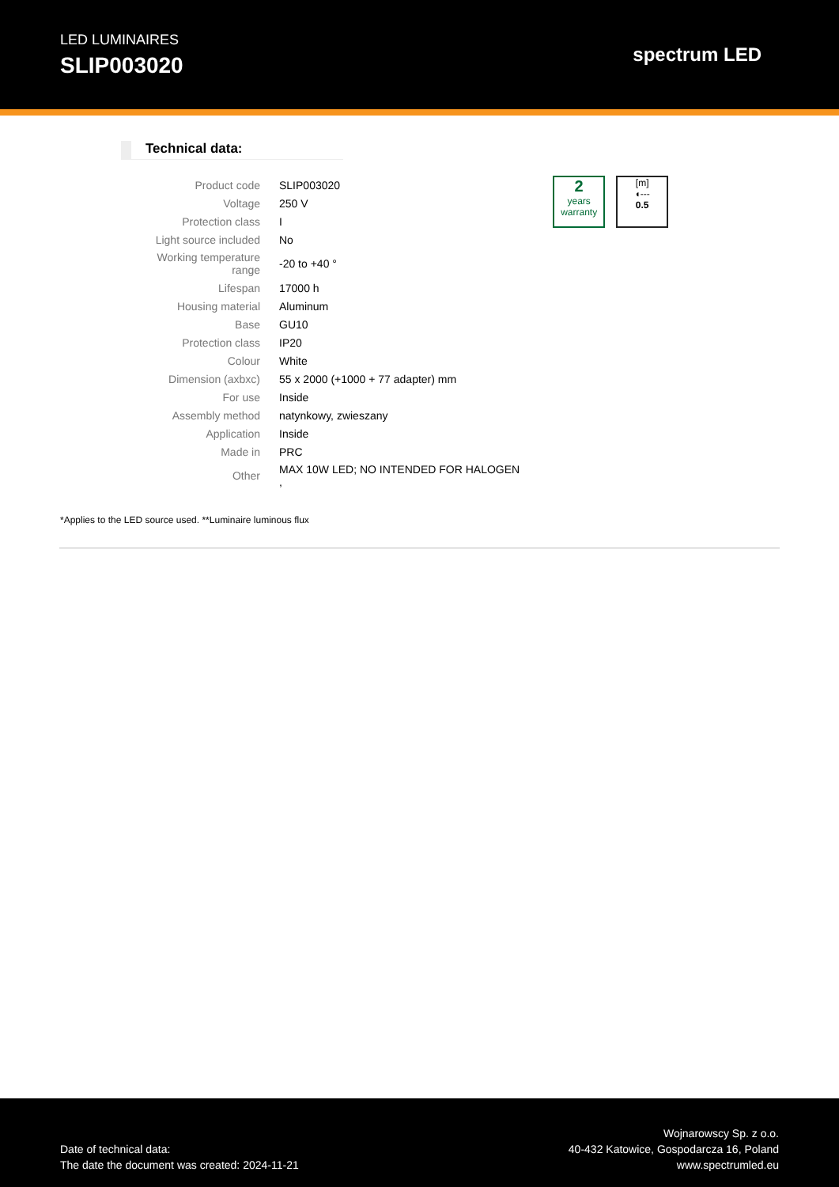LED LUMINAIRES
SLIP003020
spectrum LED
Technical data:
| Product code | SLIP003020 |
| Voltage | 250 V |
| Protection class | I |
| Light source included | No |
| Working temperature range | -20 to +40 ° |
| Lifespan | 17000 h |
| Housing material | Aluminum |
| Base | GU10 |
| Protection class | IP20 |
| Colour | White |
| Dimension (axbxc) | 55 x 2000 (+1000 + 77 adapter) mm |
| For use | Inside |
| Assembly method | natynkowy, zwieszany |
| Application | Inside |
| Made in | PRC |
| Other | MAX 10W LED; NO INTENDED FOR HALOGEN , |
2
years
warranty
[m]
◖---
0.5
*Applies to the LED source used. **Luminaire luminous flux
Date of technical data:
The date the document was created: 2024-11-21
Wojnarowscy Sp. z o.o.
40-432 Katowice, Gospodarcza 16, Poland
www.spectrumled.eu